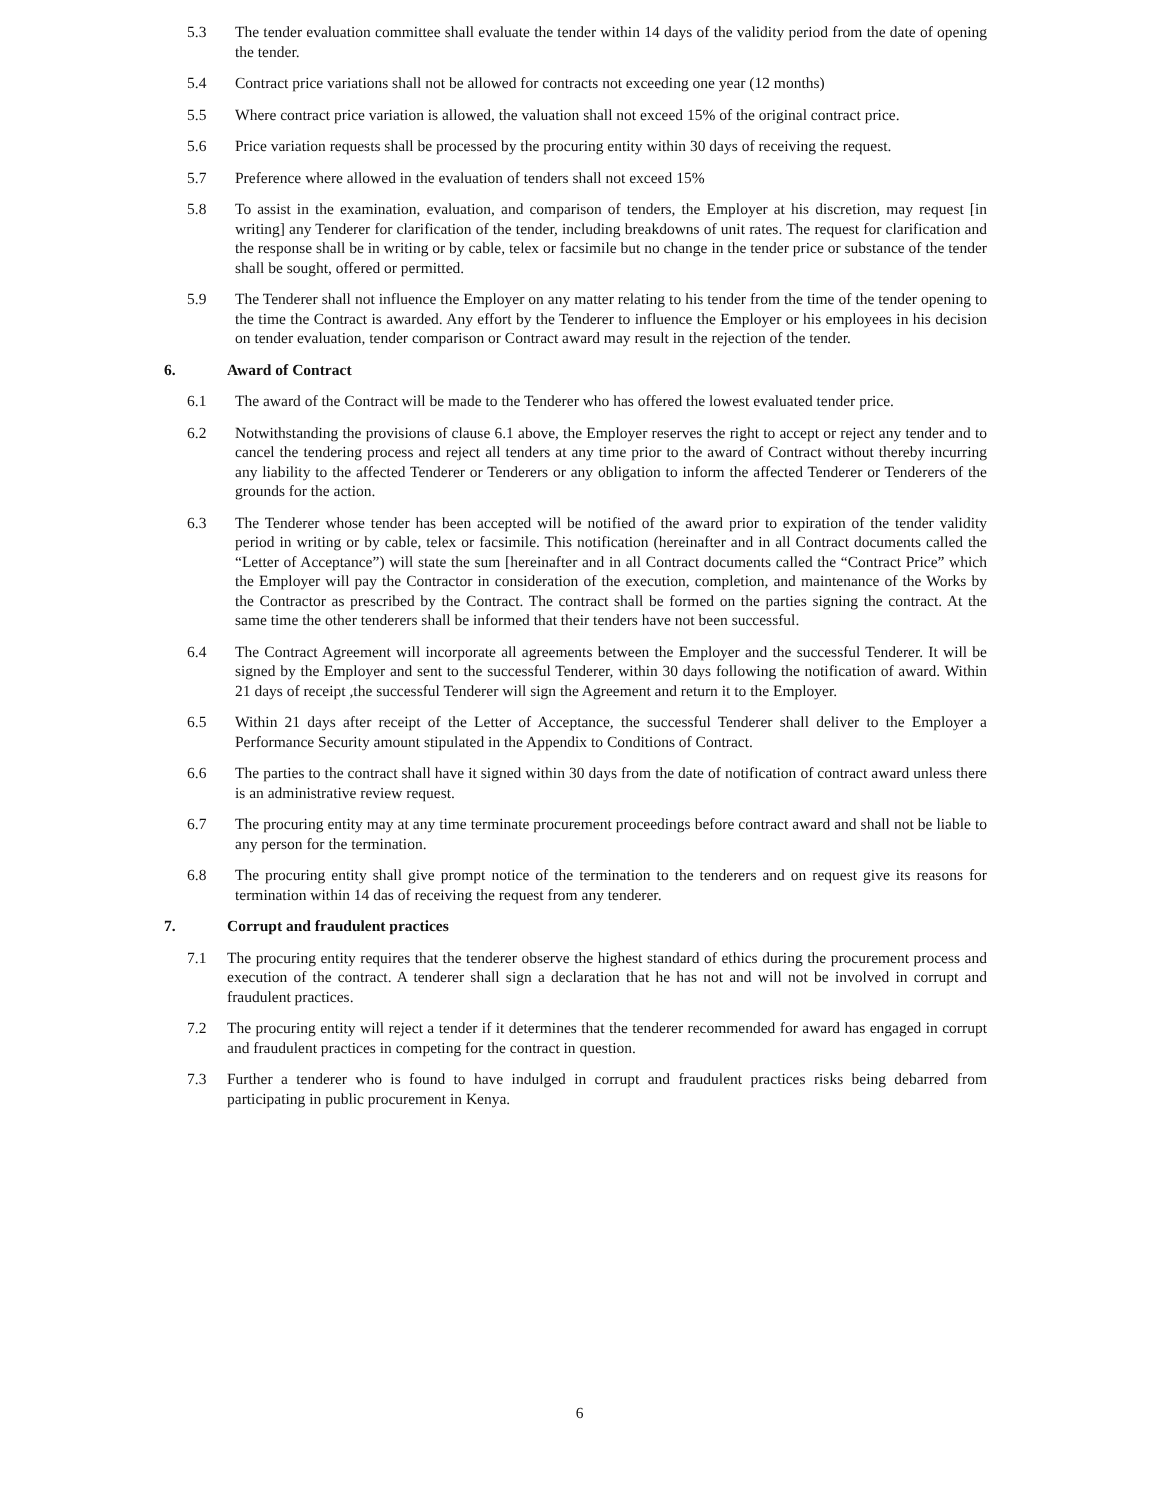5.3 The tender evaluation committee shall evaluate the tender within 14 days of the validity period from the date of opening the tender.
5.4 Contract price variations shall not be allowed for contracts not exceeding one year (12 months)
5.5 Where contract price variation is allowed, the valuation shall not exceed 15% of the original contract price.
5.6 Price variation requests shall be processed by the procuring entity within 30 days of receiving the request.
5.7 Preference where allowed in the evaluation of tenders shall not exceed 15%
5.8 To assist in the examination, evaluation, and comparison of tenders, the Employer at his discretion, may request [in writing] any Tenderer for clarification of the tender, including breakdowns of unit rates. The request for clarification and the response shall be in writing or by cable, telex or facsimile but no change in the tender price or substance of the tender shall be sought, offered or permitted.
5.9 The Tenderer shall not influence the Employer on any matter relating to his tender from the time of the tender opening to the time the Contract is awarded. Any effort by the Tenderer to influence the Employer or his employees in his decision on tender evaluation, tender comparison or Contract award may result in the rejection of the tender.
6. Award of Contract
6.1 The award of the Contract will be made to the Tenderer who has offered the lowest evaluated tender price.
6.2 Notwithstanding the provisions of clause 6.1 above, the Employer reserves the right to accept or reject any tender and to cancel the tendering process and reject all tenders at any time prior to the award of Contract without thereby incurring any liability to the affected Tenderer or Tenderers or any obligation to inform the affected Tenderer or Tenderers of the grounds for the action.
6.3 The Tenderer whose tender has been accepted will be notified of the award prior to expiration of the tender validity period in writing or by cable, telex or facsimile. This notification (hereinafter and in all Contract documents called the “Letter of Acceptance”) will state the sum [hereinafter and in all Contract documents called the “Contract Price” which the Employer will pay the Contractor in consideration of the execution, completion, and maintenance of the Works by the Contractor as prescribed by the Contract. The contract shall be formed on the parties signing the contract. At the same time the other tenderers shall be informed that their tenders have not been successful.
6.4 The Contract Agreement will incorporate all agreements between the Employer and the successful Tenderer. It will be signed by the Employer and sent to the successful Tenderer, within 30 days following the notification of award. Within 21 days of receipt ,the successful Tenderer will sign the Agreement and return it to the Employer.
6.5 Within 21 days after receipt of the Letter of Acceptance, the successful Tenderer shall deliver to the Employer a Performance Security amount stipulated in the Appendix to Conditions of Contract.
6.6 The parties to the contract shall have it signed within 30 days from the date of notification of contract award unless there is an administrative review request.
6.7 The procuring entity may at any time terminate procurement proceedings before contract award and shall not be liable to any person for the termination.
6.8 The procuring entity shall give prompt notice of the termination to the tenderers and on request give its reasons for termination within 14 das of receiving the request from any tenderer.
7. Corrupt and fraudulent practices
7.1 The procuring entity requires that the tenderer observe the highest standard of ethics during the procurement process and execution of the contract. A tenderer shall sign a declaration that he has not and will not be involved in corrupt and fraudulent practices.
7.2 The procuring entity will reject a tender if it determines that the tenderer recommended for award has engaged in corrupt and fraudulent practices in competing for the contract in question.
7.3 Further a tenderer who is found to have indulged in corrupt and fraudulent practices risks being debarred from participating in public procurement in Kenya.
6